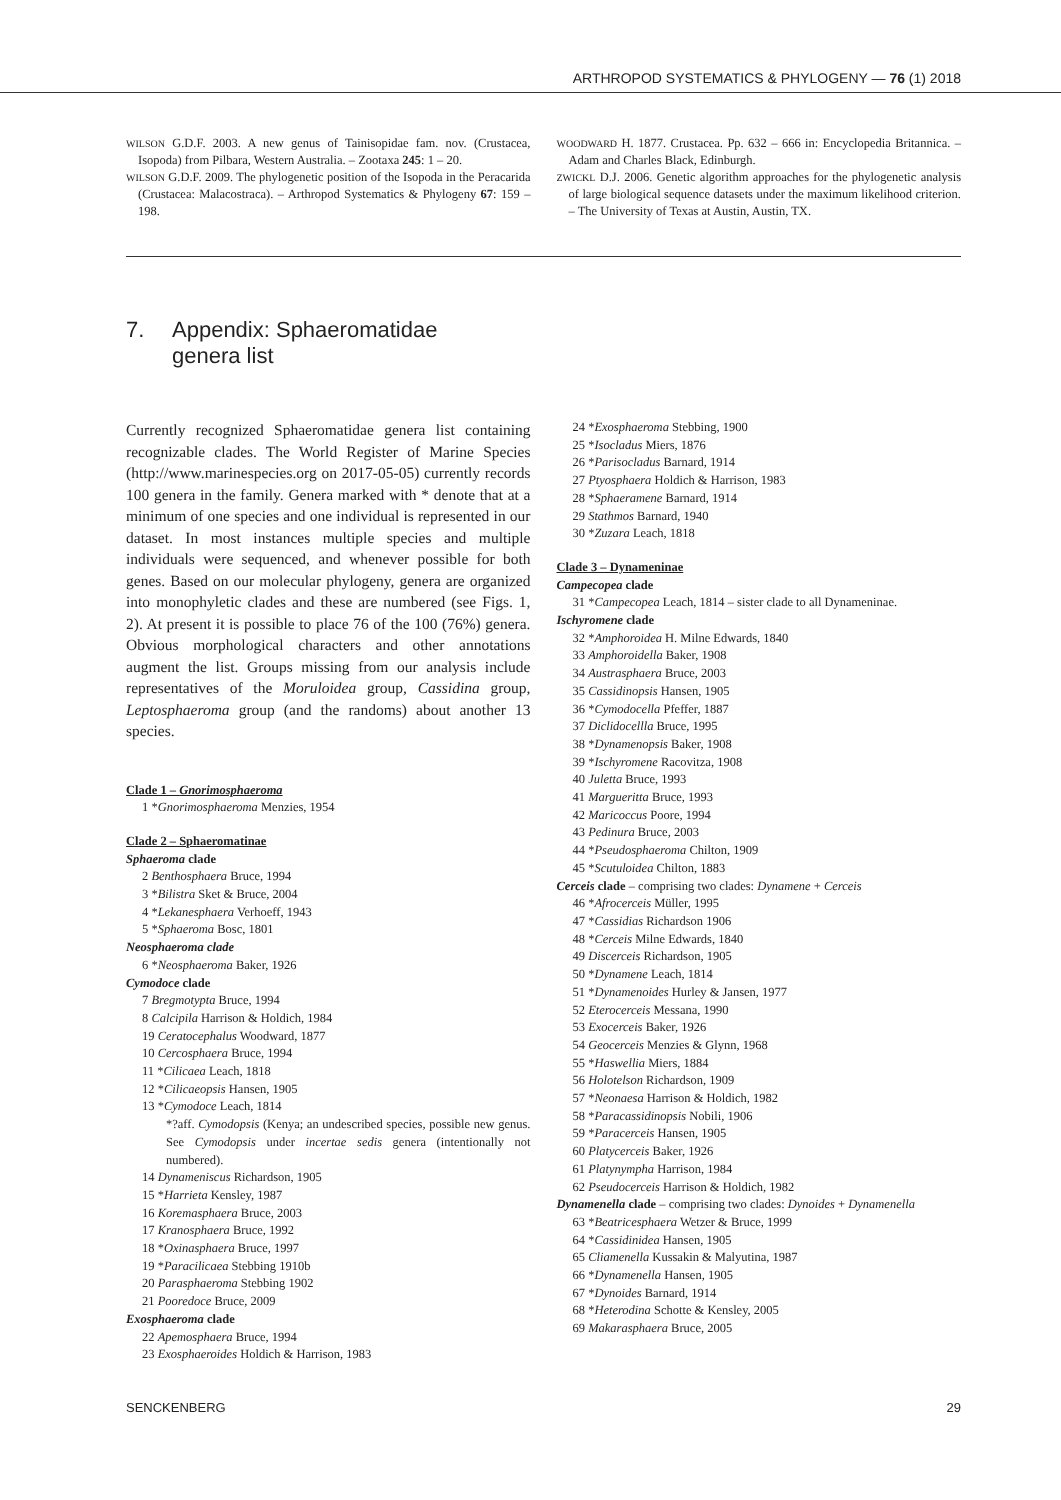ARTHROPOD SYSTEMATICS & PHYLOGENY — 76 (1) 2018
WILSON G.D.F. 2003. A new genus of Tainisopidae fam. nov. (Crustacea, Isopoda) from Pilbara, Western Australia. – Zootaxa 245: 1 – 20.
WILSON G.D.F. 2009. The phylogenetic position of the Isopoda in the Peracarida (Crustacea: Malacostraca). – Arthropod Systematics & Phylogeny 67: 159 – 198.
WOODWARD H. 1877. Crustacea. Pp. 632 – 666 in: Encyclopedia Britannica. – Adam and Charles Black, Edinburgh.
ZWICKL D.J. 2006. Genetic algorithm approaches for the phylogenetic analysis of large biological sequence datasets under the maximum likelihood criterion. – The University of Texas at Austin, Austin, TX.
7. Appendix: Sphaeromatidae
genera list
Currently recognized Sphaeromatidae genera list containing recognizable clades. The World Register of Marine Species (http://www.marinespecies.org on 2017-05-05) currently records 100 genera in the family. Genera marked with * denote that at a minimum of one species and one individual is represented in our dataset. In most instances multiple species and multiple individuals were sequenced, and whenever possible for both genes. Based on our molecular phylogeny, genera are organized into monophyletic clades and these are numbered (see Figs. 1, 2). At present it is possible to place 76 of the 100 (76%) genera. Obvious morphological characters and other annotations augment the list. Groups missing from our analysis include representatives of the Moruloidea group, Cassidina group, Leptosphaeroma group (and the randoms) about another 13 species.
Clade 1 – Gnorimosphaeroma
1 *Gnorimosphaeroma Menzies, 1954
Clade 2 – Sphaeromatinae
Sphaeroma clade
2 Benthosphaera Bruce, 1994
3 *Bilistra Sket & Bruce, 2004
4 *Lekanesphaera Verhoeff, 1943
5 *Sphaeroma Bosc, 1801
Neosphaeroma clade
6 *Neosphaeroma Baker, 1926
Cymodoce clade
7 Bregmotypta Bruce, 1994
8 Calcipila Harrison & Holdich, 1984
19 Ceratocephalus Woodward, 1877
10 Cercosphaera Bruce, 1994
11 *Cilicaea Leach, 1818
12 *Cilicaeopsis Hansen, 1905
13 *Cymodoce Leach, 1814
*?aff. Cymodopsis (Kenya; an undescribed species, possible new genus. See Cymodopsis under incertae sedis genera (intentionally not numbered).
14 Dynameniscus Richardson, 1905
15 *Harrieta Kensley, 1987
16 Koremasphaera Bruce, 2003
17 Kranosphaera Bruce, 1992
18 *Oxinasphaera Bruce, 1997
19 *Paracilicaea Stebbing 1910b
20 Parasphaeroma Stebbing 1902
21 Pooredoce Bruce, 2009
Exosphaeroma clade
22 Apemosphaera Bruce, 1994
23 Exosphaeroides Holdich & Harrison, 1983
24 *Exosphaeroma Stebbing, 1900
25 *Isocladus Miers, 1876
26 *Parisocladus Barnard, 1914
27 Ptyosphaera Holdich & Harrison, 1983
28 *Sphaeramene Barnard, 1914
29 Stathmos Barnard, 1940
30 *Zuzara Leach, 1818
Clade 3 – Dynameninae
Campecopea clade
31 *Campecopea Leach, 1814 – sister clade to all Dynameninae.
Ischyromene clade
32 *Amphoroidea H. Milne Edwards, 1840
33 Amphoroidella Baker, 1908
34 Austrasphaera Bruce, 2003
35 Cassidinopsis Hansen, 1905
36 *Cymodocella Pfeffer, 1887
37 Diclidocellla Bruce, 1995
38 *Dynamenopsis Baker, 1908
39 *Ischyromene Racovitza, 1908
40 Juletta Bruce, 1993
41 Margueritta Bruce, 1993
42 Maricoccus Poore, 1994
43 Pedinura Bruce, 2003
44 *Pseudosphaeroma Chilton, 1909
45 *Scutuloidea Chilton, 1883
Cerceis clade – comprising two clades: Dynamene + Cerceis
46 *Afrocerceis Müller, 1995
47 *Cassidias Richardson 1906
48 *Cerceis Milne Edwards, 1840
49 Discerceis Richardson, 1905
50 *Dynamene Leach, 1814
51 *Dynamenoides Hurley & Jansen, 1977
52 Eterocerceis Messana, 1990
53 Exocerceis Baker, 1926
54 Geocerceis Menzies & Glynn, 1968
55 *Haswellia Miers, 1884
56 Holotelson Richardson, 1909
57 *Neonaesa Harrison & Holdich, 1982
58 *Paracassidinopsis Nobili, 1906
59 *Paracerceis Hansen, 1905
60 Platycerceis Baker, 1926
61 Platynympha Harrison, 1984
62 Pseudocerceis Harrison & Holdich, 1982
Dynamenella clade – comprising two clades: Dynoides + Dynamenella
63 *Beatricesphaera Wetzer & Bruce, 1999
64 *Cassidinidea Hansen, 1905
65 Cliamenella Kussakin & Malyutina, 1987
66 *Dynamenella Hansen, 1905
67 *Dynoides Barnard, 1914
68 *Heterodina Schotte & Kensley, 2005
69 Makarasphaera Bruce, 2005
SENCKENBERG 29